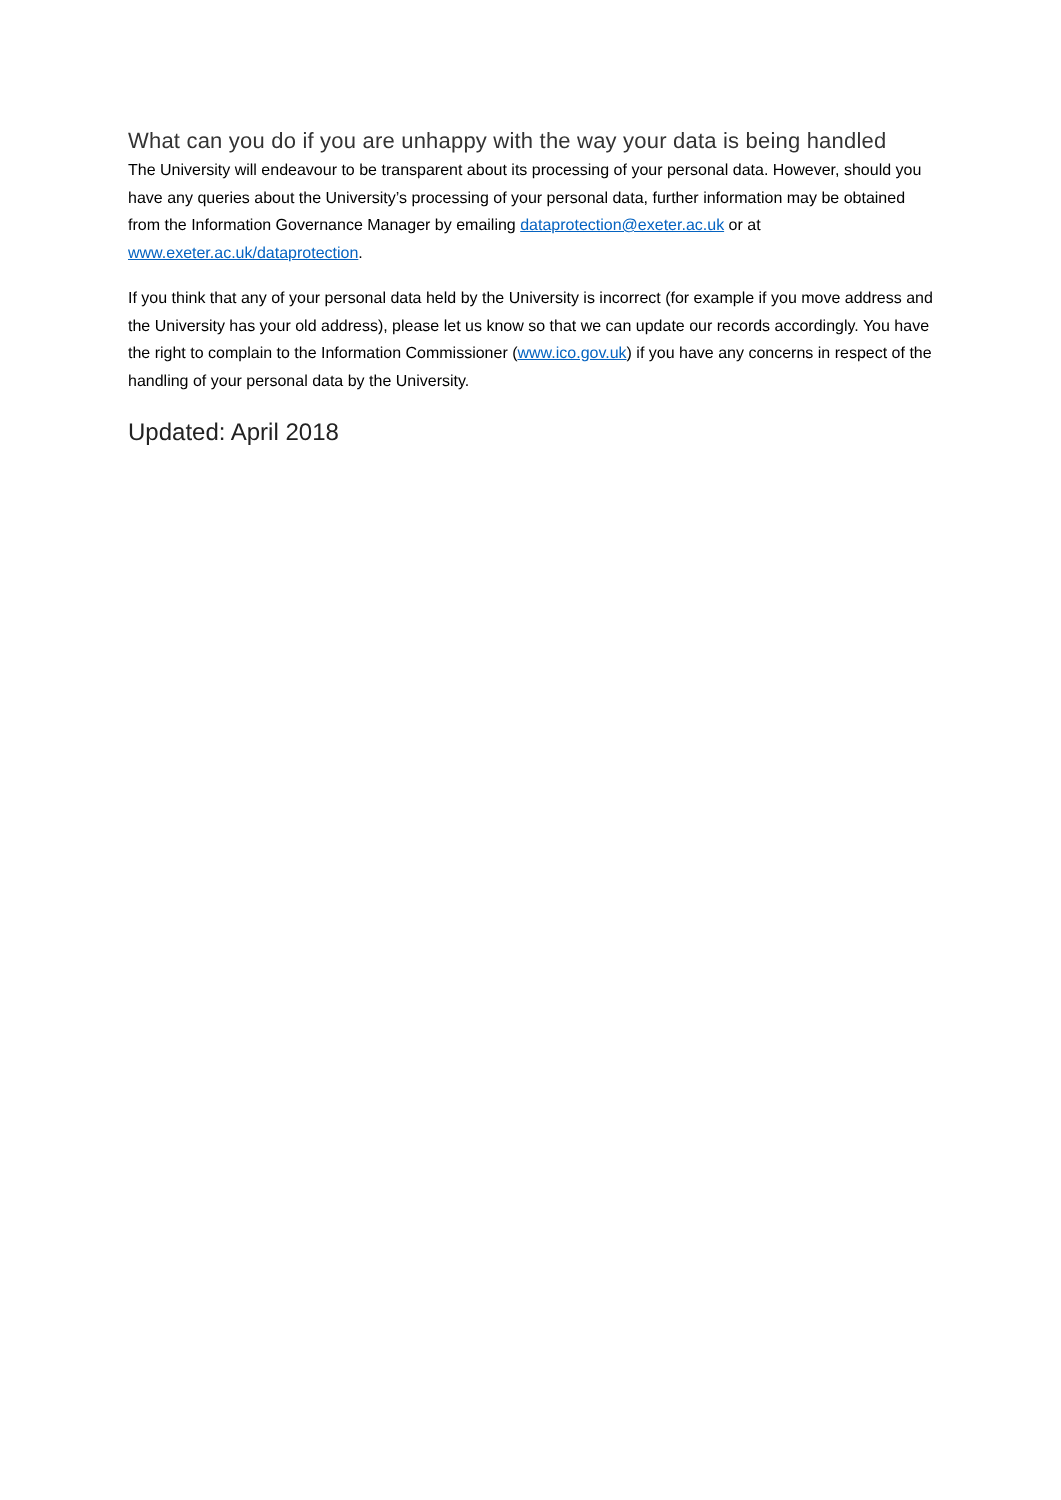What can you do if you are unhappy with the way your data is being handled
The University will endeavour to be transparent about its processing of your personal data. However, should you have any queries about the University’s processing of your personal data, further information may be obtained from the Information Governance Manager by emailing dataprotection@exeter.ac.uk or at www.exeter.ac.uk/dataprotection.
If you think that any of your personal data held by the University is incorrect (for example if you move address and the University has your old address), please let us know so that we can update our records accordingly. You have the right to complain to the Information Commissioner (www.ico.gov.uk) if you have any concerns in respect of the handling of your personal data by the University.
Updated: April 2018